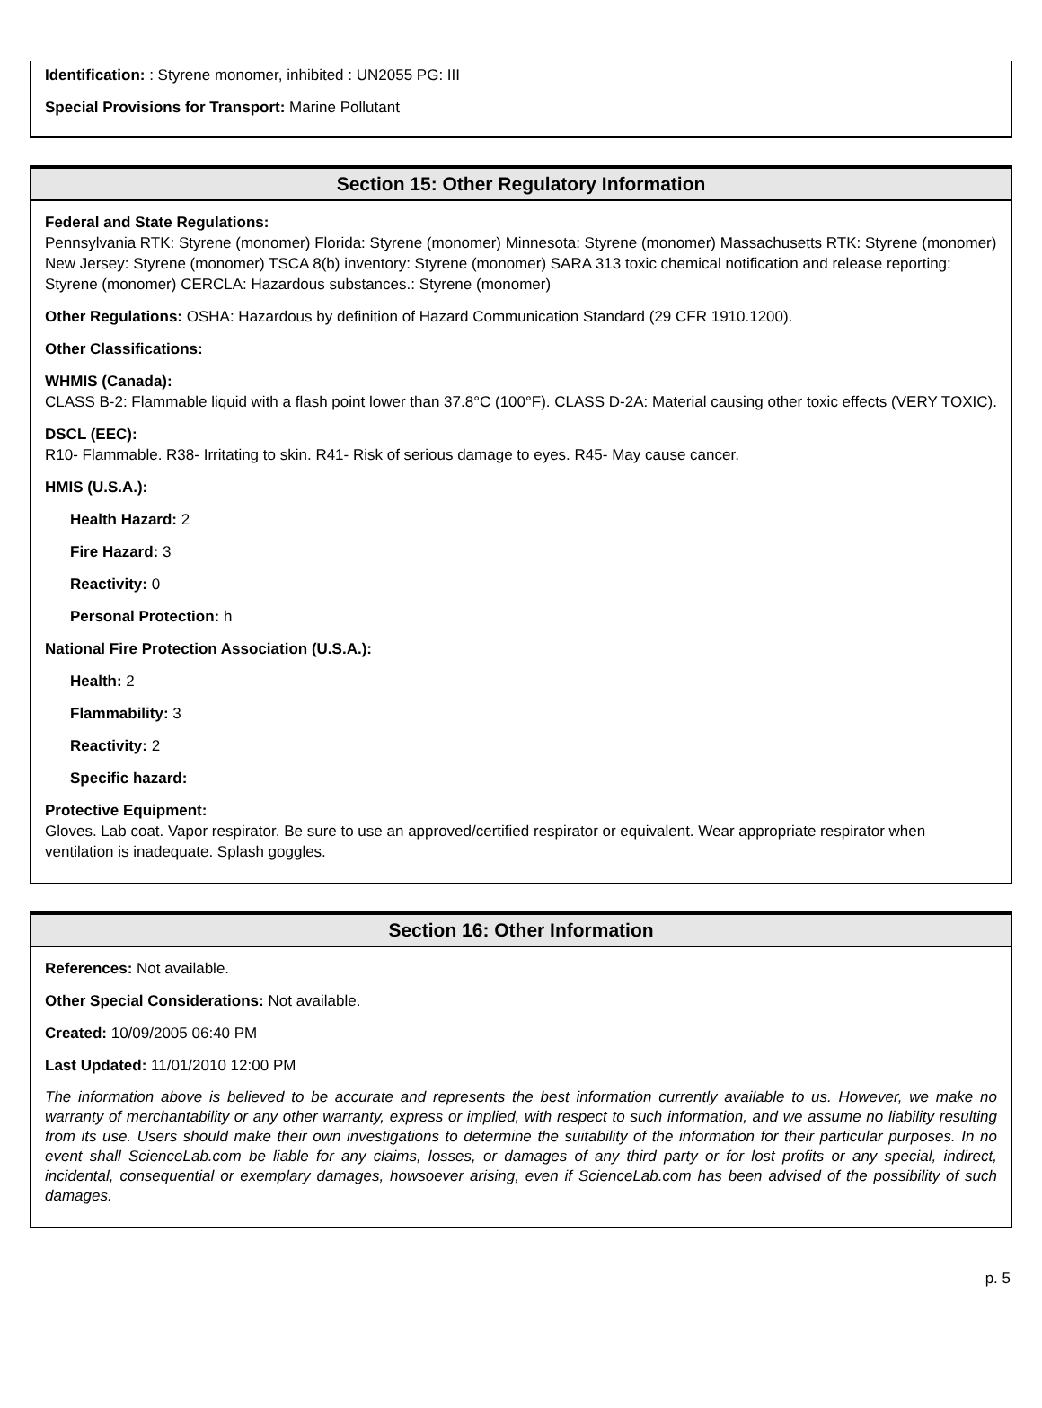Identification: : Styrene monomer, inhibited : UN2055 PG: III
Special Provisions for Transport: Marine Pollutant
Section 15: Other Regulatory Information
Federal and State Regulations:
Pennsylvania RTK: Styrene (monomer) Florida: Styrene (monomer) Minnesota: Styrene (monomer) Massachusetts RTK: Styrene (monomer) New Jersey: Styrene (monomer) TSCA 8(b) inventory: Styrene (monomer) SARA 313 toxic chemical notification and release reporting: Styrene (monomer) CERCLA: Hazardous substances.: Styrene (monomer)
Other Regulations: OSHA: Hazardous by definition of Hazard Communication Standard (29 CFR 1910.1200).
Other Classifications:
WHMIS (Canada):
CLASS B-2: Flammable liquid with a flash point lower than 37.8°C (100°F). CLASS D-2A: Material causing other toxic effects (VERY TOXIC).
DSCL (EEC):
R10- Flammable. R38- Irritating to skin. R41- Risk of serious damage to eyes. R45- May cause cancer.
HMIS (U.S.A.):
Health Hazard: 2
Fire Hazard: 3
Reactivity: 0
Personal Protection: h
National Fire Protection Association (U.S.A.):
Health: 2
Flammability: 3
Reactivity: 2
Specific hazard:
Protective Equipment:
Gloves. Lab coat. Vapor respirator. Be sure to use an approved/certified respirator or equivalent. Wear appropriate respirator when ventilation is inadequate. Splash goggles.
Section 16: Other Information
References: Not available.
Other Special Considerations: Not available.
Created: 10/09/2005 06:40 PM
Last Updated: 11/01/2010 12:00 PM
The information above is believed to be accurate and represents the best information currently available to us. However, we make no warranty of merchantability or any other warranty, express or implied, with respect to such information, and we assume no liability resulting from its use. Users should make their own investigations to determine the suitability of the information for their particular purposes. In no event shall ScienceLab.com be liable for any claims, losses, or damages of any third party or for lost profits or any special, indirect, incidental, consequential or exemplary damages, howsoever arising, even if ScienceLab.com has been advised of the possibility of such damages.
p. 5